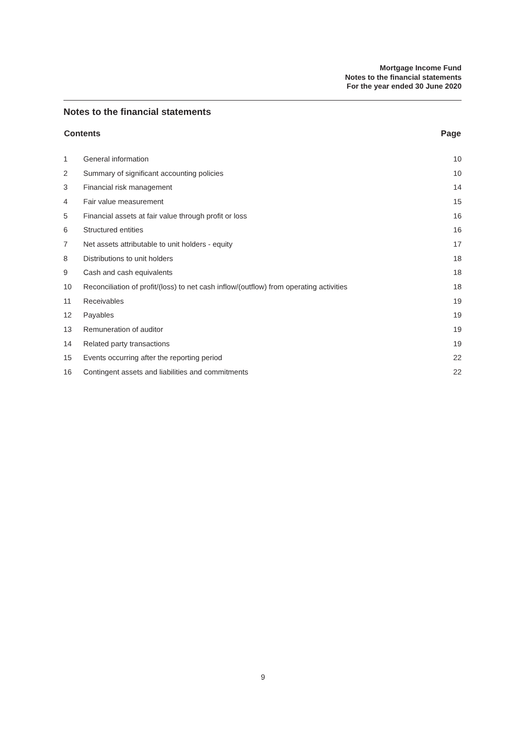Mortgage Income Fund
Notes to the financial statements
For the year ended 30 June 2020
Notes to the financial statements
| Contents | | Page |
| --- | --- | --- |
| 1 | General information | 10 |
| 2 | Summary of significant accounting policies | 10 |
| 3 | Financial risk management | 14 |
| 4 | Fair value measurement | 15 |
| 5 | Financial assets at fair value through profit or loss | 16 |
| 6 | Structured entities | 16 |
| 7 | Net assets attributable to unit holders - equity | 17 |
| 8 | Distributions to unit holders | 18 |
| 9 | Cash and cash equivalents | 18 |
| 10 | Reconciliation of profit/(loss) to net cash inflow/(outflow) from operating activities | 18 |
| 11 | Receivables | 19 |
| 12 | Payables | 19 |
| 13 | Remuneration of auditor | 19 |
| 14 | Related party transactions | 19 |
| 15 | Events occurring after the reporting period | 22 |
| 16 | Contingent assets and liabilities and commitments | 22 |
9